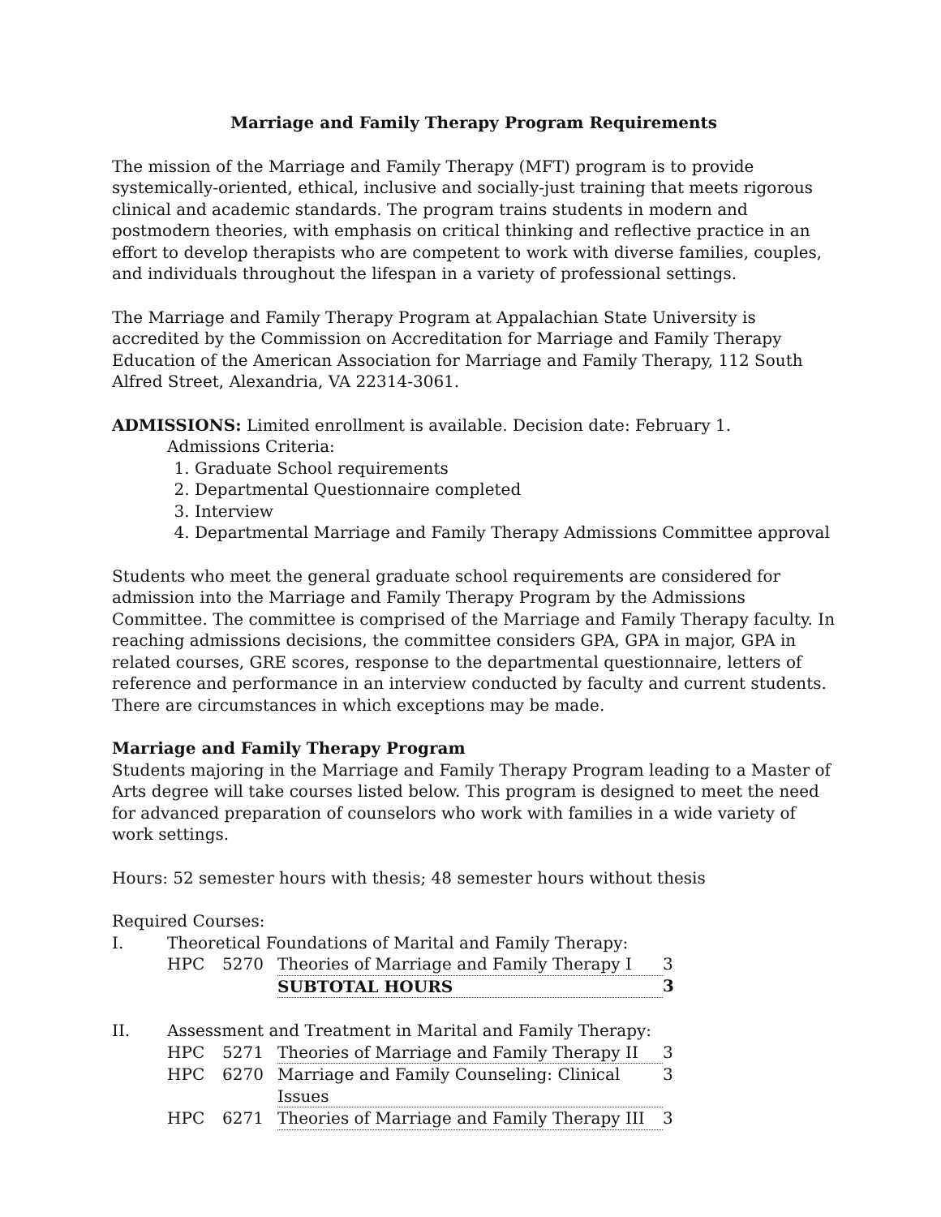Marriage and Family Therapy Program Requirements
The mission of the Marriage and Family Therapy (MFT) program is to provide systemically-oriented, ethical, inclusive and socially-just training that meets rigorous clinical and academic standards. The program trains students in modern and postmodern theories, with emphasis on critical thinking and reflective practice in an effort to develop therapists who are competent to work with diverse families, couples, and individuals throughout the lifespan in a variety of professional settings.
The Marriage and Family Therapy Program at Appalachian State University is accredited by the Commission on Accreditation for Marriage and Family Therapy Education of the American Association for Marriage and Family Therapy, 112 South Alfred Street, Alexandria, VA 22314-3061.
ADMISSIONS: Limited enrollment is available. Decision date: February 1.
Admissions Criteria:
1. Graduate School requirements
2. Departmental Questionnaire completed
3. Interview
4. Departmental Marriage and Family Therapy Admissions Committee approval
Students who meet the general graduate school requirements are considered for admission into the Marriage and Family Therapy Program by the Admissions Committee. The committee is comprised of the Marriage and Family Therapy faculty. In reaching admissions decisions, the committee considers GPA, GPA in major, GPA in related courses, GRE scores, response to the departmental questionnaire, letters of reference and performance in an interview conducted by faculty and current students. There are circumstances in which exceptions may be made.
Marriage and Family Therapy Program
Students majoring in the Marriage and Family Therapy Program leading to a Master of Arts degree will take courses listed below. This program is designed to meet the need for advanced preparation of counselors who work with families in a wide variety of work settings.
Hours: 52 semester hours with thesis; 48 semester hours without thesis
Required Courses:
| I. | Theoretical Foundations of Marital and Family Therapy: | | | |
| | HPC | 5270 | Theories of Marriage and Family Therapy I | 3 |
| | | | SUBTOTAL HOURS | 3 |
| II. | Assessment and Treatment in Marital and Family Therapy: | | | |
| | HPC | 5271 | Theories of Marriage and Family Therapy II | 3 |
| | HPC | 6270 | Marriage and Family Counseling: Clinical Issues | 3 |
| | HPC | 6271 | Theories of Marriage and Family Therapy III | 3 |